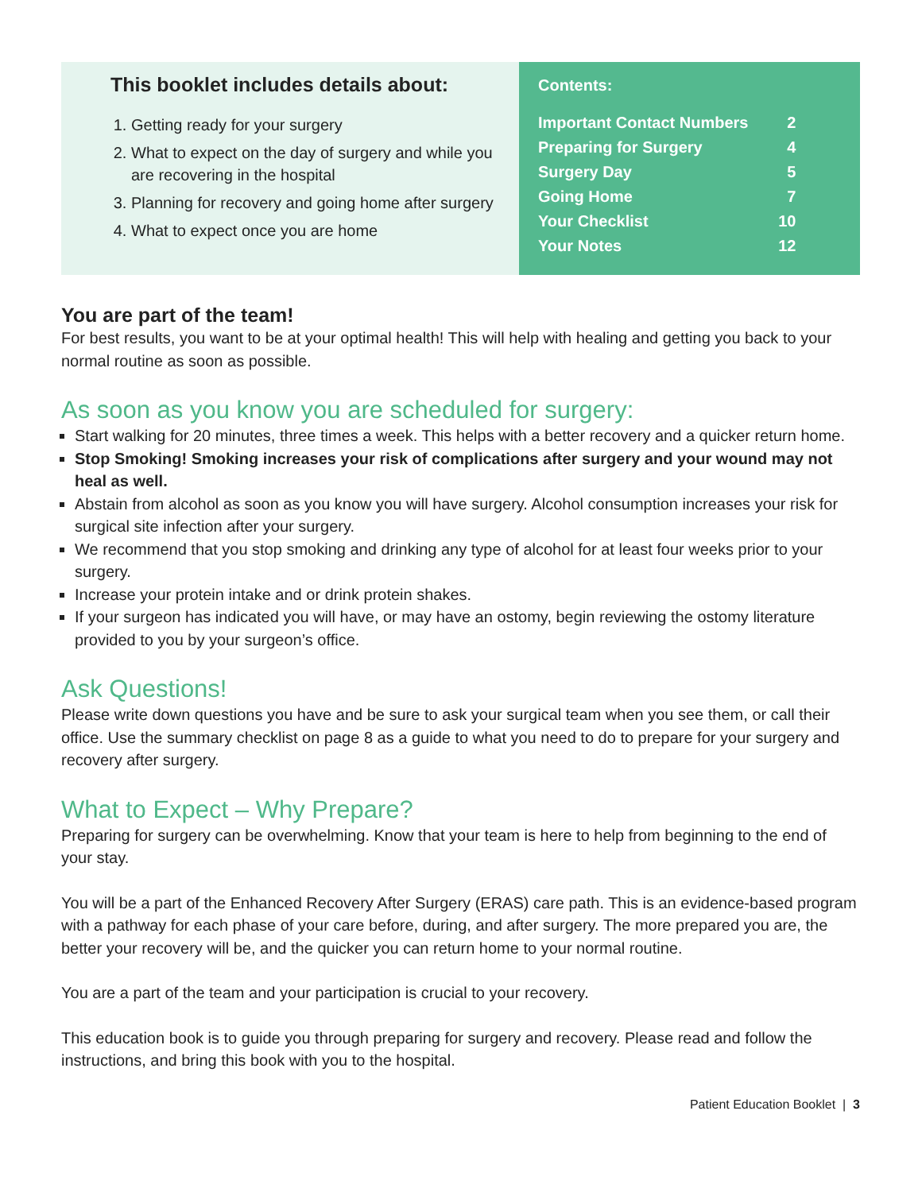This booklet includes details about:
1. Getting ready for your surgery
2. What to expect on the day of surgery and while you are recovering in the hospital
3. Planning for recovery and going home after surgery
4. What to expect once you are home
Contents:
| Important Contact Numbers | 2 |
| Preparing for Surgery | 4 |
| Surgery Day | 5 |
| Going Home | 7 |
| Your Checklist | 10 |
| Your Notes | 12 |
You are part of the team!
For best results, you want to be at your optimal health! This will help with healing and getting you back to your normal routine as soon as possible.
As soon as you know you are scheduled for surgery:
Start walking for 20 minutes, three times a week. This helps with a better recovery and a quicker return home.
Stop Smoking! Smoking increases your risk of complications after surgery and your wound may not heal as well.
Abstain from alcohol as soon as you know you will have surgery. Alcohol consumption increases your risk for surgical site infection after your surgery.
We recommend that you stop smoking and drinking any type of alcohol for at least four weeks prior to your surgery.
Increase your protein intake and or drink protein shakes.
If your surgeon has indicated you will have, or may have an ostomy, begin reviewing the ostomy literature provided to you by your surgeon’s office.
Ask Questions!
Please write down questions you have and be sure to ask your surgical team when you see them, or call their office. Use the summary checklist on page 8 as a guide to what you need to do to prepare for your surgery and recovery after surgery.
What to Expect – Why Prepare?
Preparing for surgery can be overwhelming. Know that your team is here to help from beginning to the end of your stay.
You will be a part of the Enhanced Recovery After Surgery (ERAS) care path. This is an evidence-based program with a pathway for each phase of your care before, during, and after surgery. The more prepared you are, the better your recovery will be, and the quicker you can return home to your normal routine.
You are a part of the team and your participation is crucial to your recovery.
This education book is to guide you through preparing for surgery and recovery. Please read and follow the instructions, and bring this book with you to the hospital.
Patient Education Booklet | 3